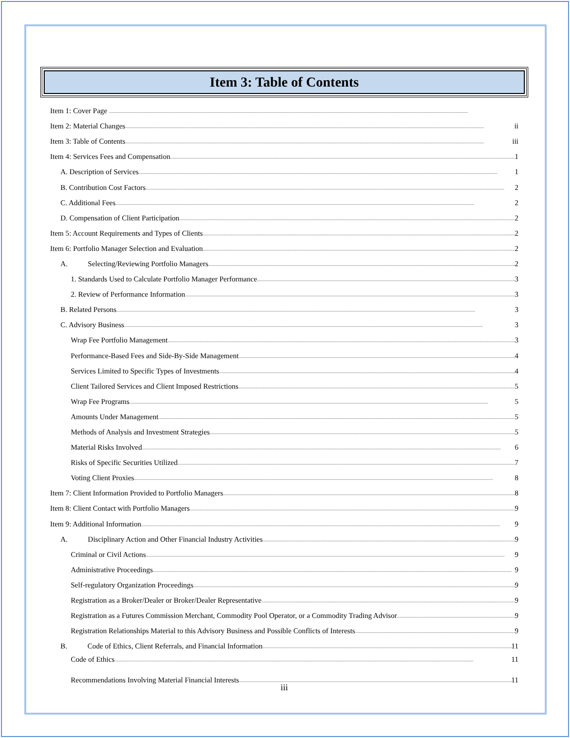Item 3: Table of Contents
Item 1: Cover Page
Item 2: Material Changes ii
Item 3: Table of Contents iii
Item 4: Services Fees and Compensation 1
A. Description of Services 1
B. Contribution Cost Factors 2
C. Additional Fees 2
D. Compensation of Client Participation 2
Item 5: Account Requirements and Types of Clients 2
Item 6: Portfolio Manager Selection and Evaluation 2
A. Selecting/Reviewing Portfolio Managers 2
1. Standards Used to Calculate Portfolio Manager Performance 3
2. Review of Performance Information 3
B. Related Persons 3
C. Advisory Business 3
Wrap Fee Portfolio Management 3
Performance-Based Fees and Side-By-Side Management 4
Services Limited to Specific Types of Investments 4
Client Tailored Services and Client Imposed Restrictions 5
Wrap Fee Programs 5
Amounts Under Management 5
Methods of Analysis and Investment Strategies 5
Material Risks Involved 6
Risks of Specific Securities Utilized 7
Voting Client Proxies 8
Item 7: Client Information Provided to Portfolio Managers 8
Item 8: Client Contact with Portfolio Managers 9
Item 9: Additional Information 9
A. Disciplinary Action and Other Financial Industry Activities 9
Criminal or Civil Actions 9
Administrative Proceedings 9
Self-regulatory Organization Proceedings 9
Registration as a Broker/Dealer or Broker/Dealer Representative 9
Registration as a Futures Commission Merchant, Commodity Pool Operator, or a Commodity Trading Advisor 9
Registration Relationships Material to this Advisory Business and Possible Conflicts of Interests 9
B. Code of Ethics, Client Referrals, and Financial Information 11
Code of Ethics 11
Recommendations Involving Material Financial Interests 11
iii